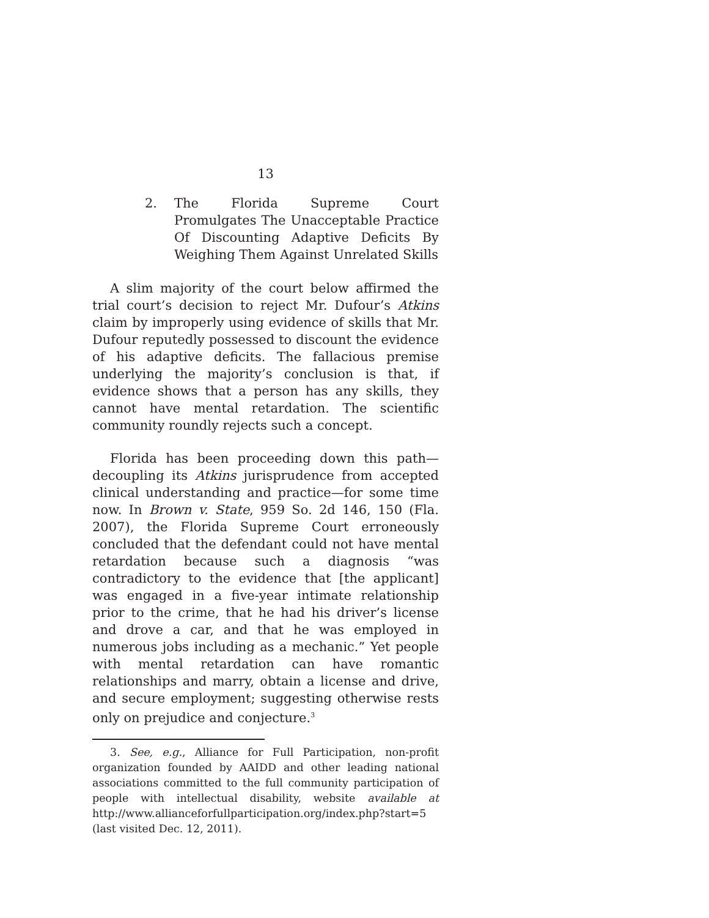13
2. The Florida Supreme Court Promulgates The Unacceptable Practice Of Discounting Adaptive Deficits By Weighing Them Against Unrelated Skills
A slim majority of the court below affirmed the trial court’s decision to reject Mr. Dufour’s Atkins claim by improperly using evidence of skills that Mr. Dufour reputedly possessed to discount the evidence of his adaptive deficits. The fallacious premise underlying the majority’s conclusion is that, if evidence shows that a person has any skills, they cannot have mental retardation. The scientific community roundly rejects such a concept.
Florida has been proceeding down this path—decoupling its Atkins jurisprudence from accepted clinical understanding and practice—for some time now. In Brown v. State, 959 So. 2d 146, 150 (Fla. 2007), the Florida Supreme Court erroneously concluded that the defendant could not have mental retardation because such a diagnosis “was contradictory to the evidence that [the applicant] was engaged in a five-year intimate relationship prior to the crime, that he had his driver’s license and drove a car, and that he was employed in numerous jobs including as a mechanic.” Yet people with mental retardation can have romantic relationships and marry, obtain a license and drive, and secure employment; suggesting otherwise rests only on prejudice and conjecture.<sup>3</sup>
3. See, e.g., Alliance for Full Participation, non-profit organization founded by AAIDD and other leading national associations committed to the full community participation of people with intellectual disability, website available at http://www.allianceforfullparticipation.org/index.php?start=5 (last visited Dec. 12, 2011).